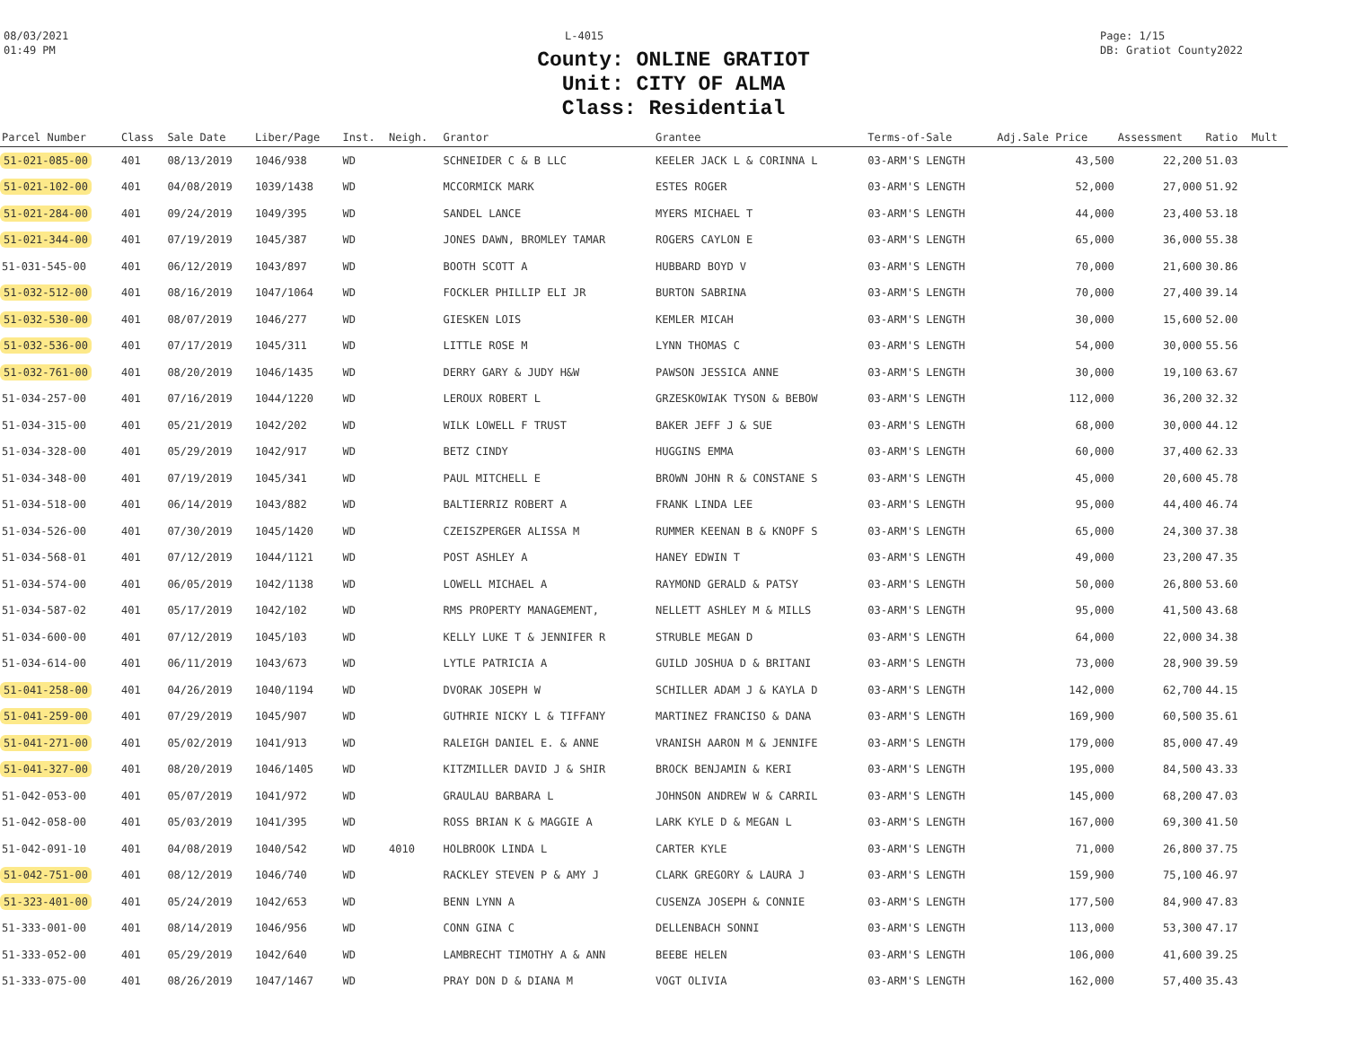08/03/2021
01:49 PM
L-4015 Page: 1/15
DB: Gratiot County2022
County: ONLINE GRATIOT
Unit: CITY OF ALMA
Class: Residential
| Parcel Number | Class | Sale Date | Liber/Page | Inst. | Neigh. | Grantor | Grantee | Terms-of-Sale | Adj.Sale Price | Assessment | Ratio | Mult |
| --- | --- | --- | --- | --- | --- | --- | --- | --- | --- | --- | --- | --- |
| 51-021-085-00 | 401 | 08/13/2019 | 1046/938 | WD | | SCHNEIDER C & B LLC | KEELER JACK L & CORINNA L | 03-ARM'S LENGTH | 43,500 | 22,200 | 51.03 | |
| 51-021-102-00 | 401 | 04/08/2019 | 1039/1438 | WD | | MCCORMICK MARK | ESTES ROGER | 03-ARM'S LENGTH | 52,000 | 27,000 | 51.92 | |
| 51-021-284-00 | 401 | 09/24/2019 | 1049/395 | WD | | SANDEL LANCE | MYERS MICHAEL T | 03-ARM'S LENGTH | 44,000 | 23,400 | 53.18 | |
| 51-021-344-00 | 401 | 07/19/2019 | 1045/387 | WD | | JONES DAWN, BROMLEY TAMAR | ROGERS CAYLON E | 03-ARM'S LENGTH | 65,000 | 36,000 | 55.38 | |
| 51-031-545-00 | 401 | 06/12/2019 | 1043/897 | WD | | BOOTH SCOTT A | HUBBARD BOYD V | 03-ARM'S LENGTH | 70,000 | 21,600 | 30.86 | |
| 51-032-512-00 | 401 | 08/16/2019 | 1047/1064 | WD | | FOCKLER PHILLIP ELI JR | BURTON SABRINA | 03-ARM'S LENGTH | 70,000 | 27,400 | 39.14 | |
| 51-032-530-00 | 401 | 08/07/2019 | 1046/277 | WD | | GIESKEN LOIS | KEMLER MICAH | 03-ARM'S LENGTH | 30,000 | 15,600 | 52.00 | |
| 51-032-536-00 | 401 | 07/17/2019 | 1045/311 | WD | | LITTLE ROSE M | LYNN THOMAS C | 03-ARM'S LENGTH | 54,000 | 30,000 | 55.56 | |
| 51-032-761-00 | 401 | 08/20/2019 | 1046/1435 | WD | | DERRY GARY & JUDY H&W | PAWSON JESSICA ANNE | 03-ARM'S LENGTH | 30,000 | 19,100 | 63.67 | |
| 51-034-257-00 | 401 | 07/16/2019 | 1044/1220 | WD | | LEROUX ROBERT L | GRZESKOWIAK TYSON & BEBOW | 03-ARM'S LENGTH | 112,000 | 36,200 | 32.32 | |
| 51-034-315-00 | 401 | 05/21/2019 | 1042/202 | WD | | WILK LOWELL F TRUST | BAKER JEFF J & SUE | 03-ARM'S LENGTH | 68,000 | 30,000 | 44.12 | |
| 51-034-328-00 | 401 | 05/29/2019 | 1042/917 | WD | | BETZ CINDY | HUGGINS EMMA | 03-ARM'S LENGTH | 60,000 | 37,400 | 62.33 | |
| 51-034-348-00 | 401 | 07/19/2019 | 1045/341 | WD | | PAUL MITCHELL E | BROWN JOHN R & CONSTANE S | 03-ARM'S LENGTH | 45,000 | 20,600 | 45.78 | |
| 51-034-518-00 | 401 | 06/14/2019 | 1043/882 | WD | | BALTIERRIZ ROBERT A | FRANK LINDA LEE | 03-ARM'S LENGTH | 95,000 | 44,400 | 46.74 | |
| 51-034-526-00 | 401 | 07/30/2019 | 1045/1420 | WD | | CZEISZPERGER ALISSA M | RUMMER KEENAN B & KNOPF S | 03-ARM'S LENGTH | 65,000 | 24,300 | 37.38 | |
| 51-034-568-01 | 401 | 07/12/2019 | 1044/1121 | WD | | POST ASHLEY A | HANEY EDWIN T | 03-ARM'S LENGTH | 49,000 | 23,200 | 47.35 | |
| 51-034-574-00 | 401 | 06/05/2019 | 1042/1138 | WD | | LOWELL MICHAEL A | RAYMOND GERALD & PATSY | 03-ARM'S LENGTH | 50,000 | 26,800 | 53.60 | |
| 51-034-587-02 | 401 | 05/17/2019 | 1042/102 | WD | | RMS PROPERTY MANAGEMENT, | NELLETT ASHLEY M & MILLS | 03-ARM'S LENGTH | 95,000 | 41,500 | 43.68 | |
| 51-034-600-00 | 401 | 07/12/2019 | 1045/103 | WD | | KELLY LUKE T & JENNIFER R | STRUBLE MEGAN D | 03-ARM'S LENGTH | 64,000 | 22,000 | 34.38 | |
| 51-034-614-00 | 401 | 06/11/2019 | 1043/673 | WD | | LYTLE PATRICIA A | GUILD JOSHUA D & BRITANI | 03-ARM'S LENGTH | 73,000 | 28,900 | 39.59 | |
| 51-041-258-00 | 401 | 04/26/2019 | 1040/1194 | WD | | DVORAK JOSEPH W | SCHILLER ADAM J & KAYLA D | 03-ARM'S LENGTH | 142,000 | 62,700 | 44.15 | |
| 51-041-259-00 | 401 | 07/29/2019 | 1045/907 | WD | | GUTHRIE NICKY L & TIFFANY | MARTINEZ FRANCISO & DANA | 03-ARM'S LENGTH | 169,900 | 60,500 | 35.61 | |
| 51-041-271-00 | 401 | 05/02/2019 | 1041/913 | WD | | RALEIGH DANIEL E. & ANNE | VRANISH AARON M & JENNIFE | 03-ARM'S LENGTH | 179,000 | 85,000 | 47.49 | |
| 51-041-327-00 | 401 | 08/20/2019 | 1046/1405 | WD | | KITZMILLER DAVID J & SHIR | BROCK BENJAMIN & KERI | 03-ARM'S LENGTH | 195,000 | 84,500 | 43.33 | |
| 51-042-053-00 | 401 | 05/07/2019 | 1041/972 | WD | | GRAULAU BARBARA L | JOHNSON ANDREW W & CARRIL | 03-ARM'S LENGTH | 145,000 | 68,200 | 47.03 | |
| 51-042-058-00 | 401 | 05/03/2019 | 1041/395 | WD | | ROSS BRIAN K & MAGGIE A | LARK KYLE D & MEGAN L | 03-ARM'S LENGTH | 167,000 | 69,300 | 41.50 | |
| 51-042-091-10 | 401 | 04/08/2019 | 1040/542 | WD | 4010 | HOLBROOK LINDA L | CARTER KYLE | 03-ARM'S LENGTH | 71,000 | 26,800 | 37.75 | |
| 51-042-751-00 | 401 | 08/12/2019 | 1046/740 | WD | | RACKLEY STEVEN P & AMY J | CLARK GREGORY & LAURA J | 03-ARM'S LENGTH | 159,900 | 75,100 | 46.97 | |
| 51-323-401-00 | 401 | 05/24/2019 | 1042/653 | WD | | BENN LYNN A | CUSENZA JOSEPH & CONNIE | 03-ARM'S LENGTH | 177,500 | 84,900 | 47.83 | |
| 51-333-001-00 | 401 | 08/14/2019 | 1046/956 | WD | | CONN GINA C | DELLENBACH SONNI | 03-ARM'S LENGTH | 113,000 | 53,300 | 47.17 | |
| 51-333-052-00 | 401 | 05/29/2019 | 1042/640 | WD | | LAMBRECHT TIMOTHY A & ANN | BEEBE HELEN | 03-ARM'S LENGTH | 106,000 | 41,600 | 39.25 | |
| 51-333-075-00 | 401 | 08/26/2019 | 1047/1467 | WD | | PRAY DON D & DIANA M | VOGT OLIVIA | 03-ARM'S LENGTH | 162,000 | 57,400 | 35.43 | |